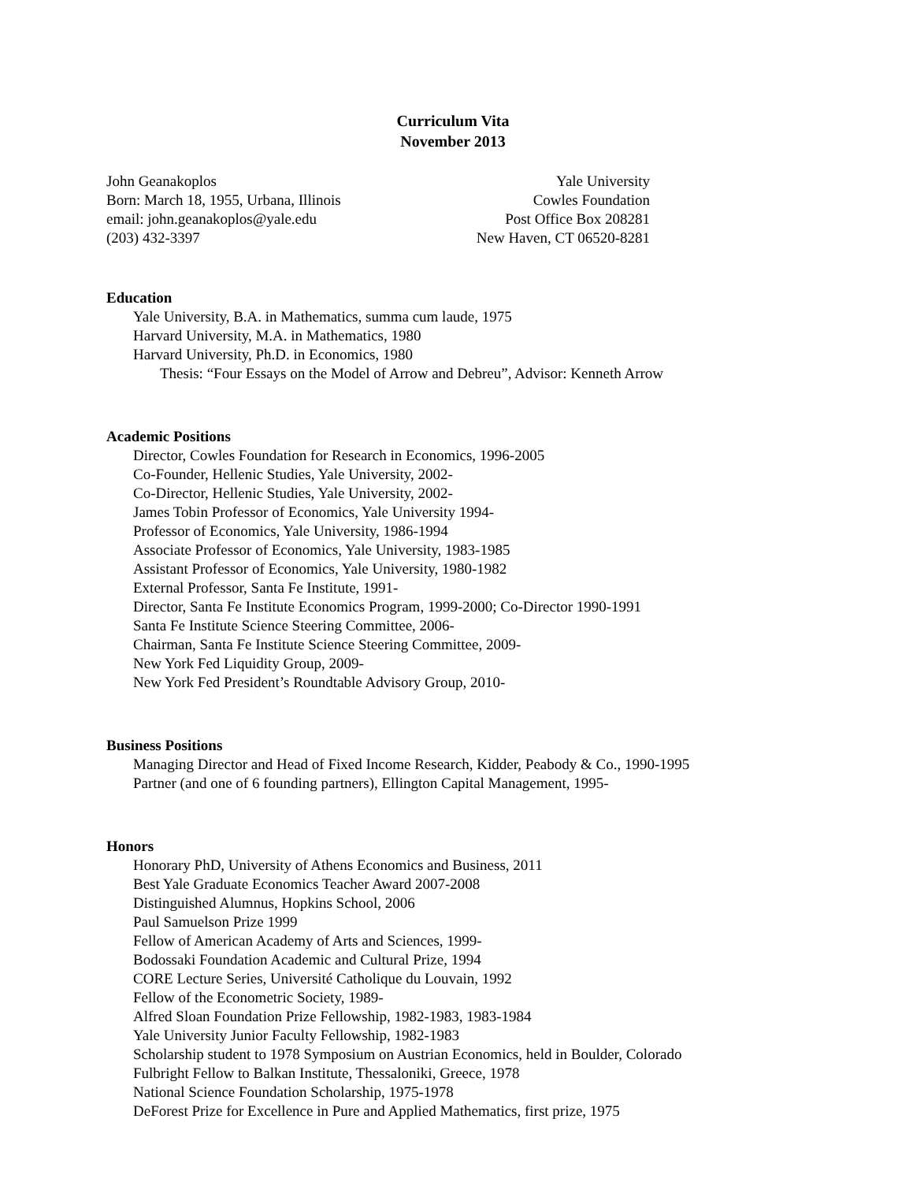Curriculum Vita
November 2013
John Geanakoplos
Born: March 18, 1955, Urbana, Illinois
email: john.geanakoplos@yale.edu
(203) 432-3397
Yale University
Cowles Foundation
Post Office Box 208281
New Haven, CT 06520-8281
Education
Yale University, B.A. in Mathematics, summa cum laude, 1975
Harvard University, M.A. in Mathematics, 1980
Harvard University, Ph.D. in Economics, 1980
Thesis: “Four Essays on the Model of Arrow and Debreu”, Advisor: Kenneth Arrow
Academic Positions
Director, Cowles Foundation for Research in Economics, 1996-2005
Co-Founder, Hellenic Studies, Yale University, 2002-
Co-Director, Hellenic Studies, Yale University, 2002-
James Tobin Professor of Economics, Yale University 1994-
Professor of Economics, Yale University, 1986-1994
Associate Professor of Economics, Yale University, 1983-1985
Assistant Professor of Economics, Yale University, 1980-1982
External Professor, Santa Fe Institute, 1991-
Director, Santa Fe Institute Economics Program, 1999-2000; Co-Director 1990-1991
Santa Fe Institute Science Steering Committee, 2006-
Chairman, Santa Fe Institute Science Steering Committee, 2009-
New York Fed Liquidity Group, 2009-
New York Fed President’s Roundtable Advisory Group, 2010-
Business Positions
Managing Director and Head of Fixed Income Research, Kidder, Peabody & Co., 1990-1995
Partner (and one of 6 founding partners), Ellington Capital Management, 1995-
Honors
Honorary PhD, University of Athens Economics and Business, 2011
Best Yale Graduate Economics Teacher Award 2007-2008
Distinguished Alumnus, Hopkins School, 2006
Paul Samuelson Prize 1999
Fellow of American Academy of Arts and Sciences, 1999-
Bodossaki Foundation Academic and Cultural Prize, 1994
CORE Lecture Series, Université Catholique du Louvain, 1992
Fellow of the Econometric Society, 1989-
Alfred Sloan Foundation Prize Fellowship, 1982-1983, 1983-1984
Yale University Junior Faculty Fellowship, 1982-1983
Scholarship student to 1978 Symposium on Austrian Economics, held in Boulder, Colorado
Fulbright Fellow to Balkan Institute, Thessaloniki, Greece, 1978
National Science Foundation Scholarship, 1975-1978
DeForest Prize for Excellence in Pure and Applied Mathematics, first prize, 1975